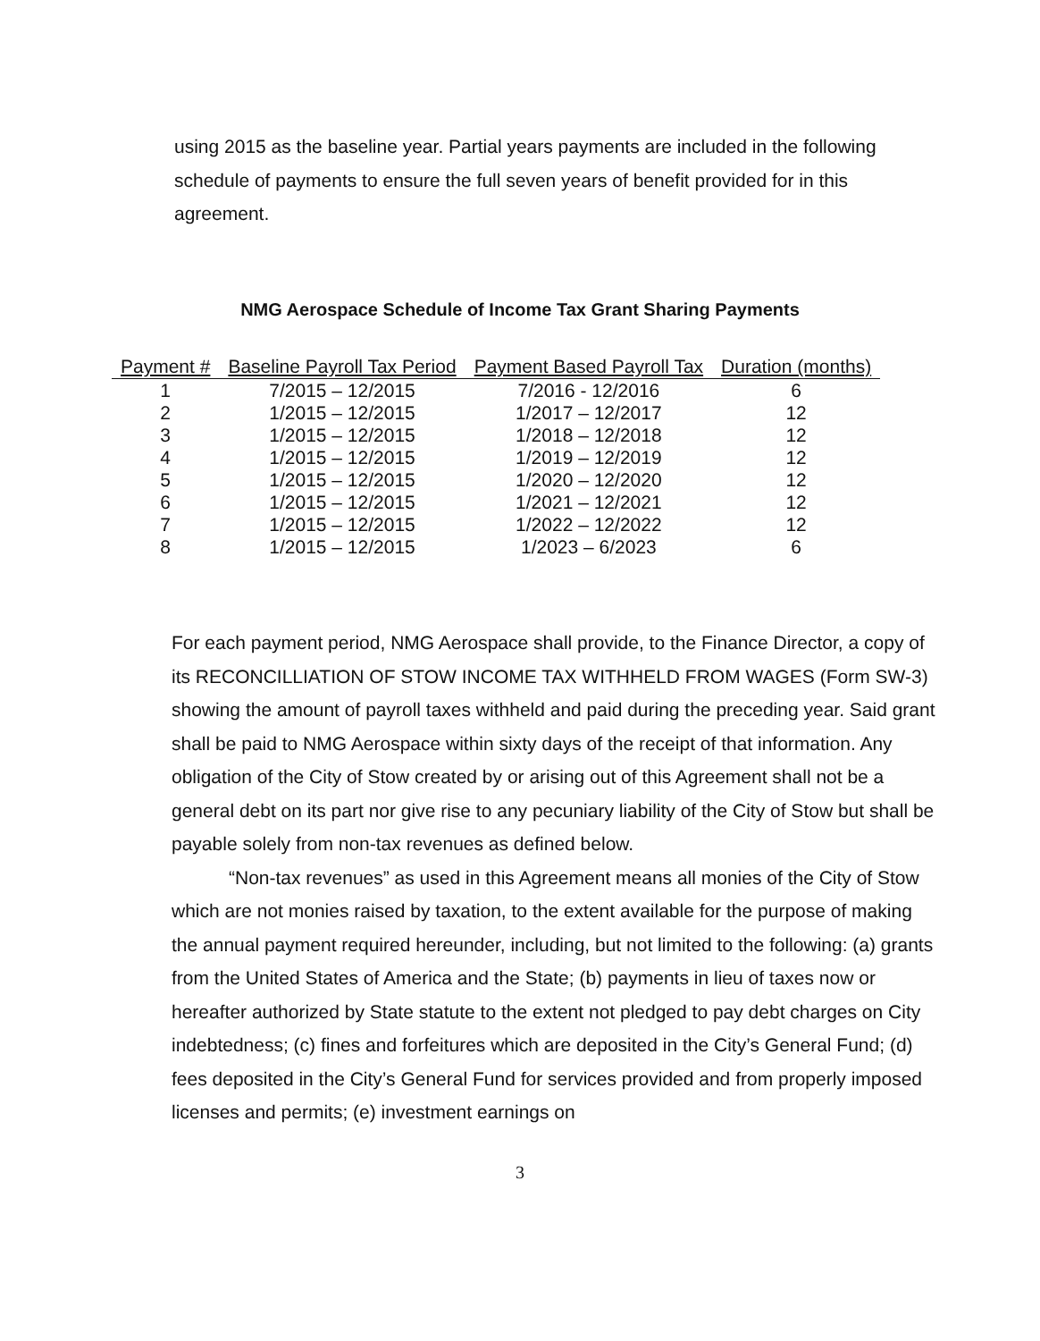using 2015 as the baseline year. Partial years payments are included in the following schedule of payments to ensure the full seven years of benefit provided for in this agreement.
NMG Aerospace Schedule of Income Tax Grant Sharing Payments
| Payment # | Baseline Payroll Tax Period | Payment Based Payroll Tax | Duration (months) |
| --- | --- | --- | --- |
| 1 | 7/2015 – 12/2015 | 7/2016 - 12/2016 | 6 |
| 2 | 1/2015 – 12/2015 | 1/2017 – 12/2017 | 12 |
| 3 | 1/2015 – 12/2015 | 1/2018 – 12/2018 | 12 |
| 4 | 1/2015 – 12/2015 | 1/2019 – 12/2019 | 12 |
| 5 | 1/2015 – 12/2015 | 1/2020 – 12/2020 | 12 |
| 6 | 1/2015 – 12/2015 | 1/2021 – 12/2021 | 12 |
| 7 | 1/2015 – 12/2015 | 1/2022 – 12/2022 | 12 |
| 8 | 1/2015 – 12/2015 | 1/2023 – 6/2023 | 6 |
For each payment period, NMG Aerospace shall provide, to the Finance Director, a copy of its RECONCILLIATION OF STOW INCOME TAX WITHHELD FROM WAGES (Form SW-3) showing the amount of payroll taxes withheld and paid during the preceding year. Said grant shall be paid to NMG Aerospace within sixty days of the receipt of that information. Any obligation of the City of Stow created by or arising out of this Agreement shall not be a general debt on its part nor give rise to any pecuniary liability of the City of Stow but shall be payable solely from non-tax revenues as defined below.
“Non-tax revenues” as used in this Agreement means all monies of the City of Stow which are not monies raised by taxation, to the extent available for the purpose of making the annual payment required hereunder, including, but not limited to the following: (a) grants from the United States of America and the State; (b) payments in lieu of taxes now or hereafter authorized by State statute to the extent not pledged to pay debt charges on City indebtedness; (c) fines and forfeitures which are deposited in the City’s General Fund; (d) fees deposited in the City’s General Fund for services provided and from properly imposed licenses and permits; (e) investment earnings on
3